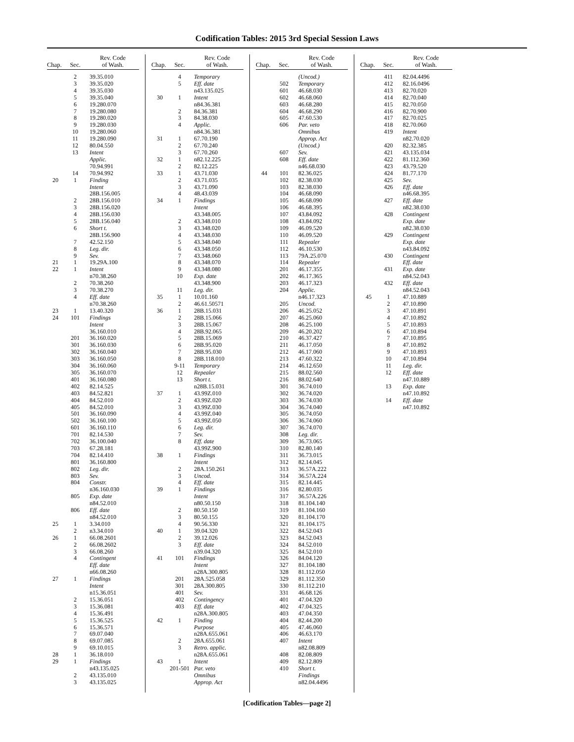Codification Tables: 2015 3rd Special Session Laws
| Chap. | Sec. | Rev. Code of Wash. |
| --- | --- | --- |
| | 2 | 39.35.010 |
| | 3 | 39.35.020 |
| | 4 | 39.35.030 |
| | 5 | 39.35.040 |
| | 6 | 19.280.070 |
| | 7 | 19.280.080 |
| | 8 | 19.280.020 |
| | 9 | 19.280.030 |
| | 10 | 19.280.060 |
| | 11 | 19.280.090 |
| | 12 | 80.04.550 |
| | 13 | Intent |
| | | Applic. |
| | | 70.94.991 |
| | 14 | 70.94.992 |
| 20 | 1 | Finding |
| | | Intent |
| | | 28B.156.005 |
| | 2 | 28B.156.010 |
| | 3 | 28B.156.020 |
| | 4 | 28B.156.030 |
| | 5 | 28B.156.040 |
| | 6 | Short t. |
| | | 28B.156.900 |
| | 7 | 42.52.150 |
| | 8 | Leg. dir. |
| | 9 | Sev. |
| 21 | 1 | 19.29A.100 |
| 22 | 1 | Intent |
| | | n70.38.260 |
| | 2 | 70.38.260 |
| | 3 | 70.38.270 |
| | 4 | Eff. date |
| | | n70.38.260 |
| 23 | 1 | 13.40.320 |
| 24 | 101 | Findings |
| | | Intent |
| | | 36.160.010 |
| | 201 | 36.160.020 |
| | 301 | 36.160.030 |
| | 302 | 36.160.040 |
| | 303 | 36.160.050 |
| | 304 | 36.160.060 |
| | 305 | 36.160.070 |
| | 401 | 36.160.080 |
| | 402 | 82.14.525 |
| | 403 | 84.52.821 |
| | 404 | 84.52.010 |
| | 405 | 84.52.010 |
| | 501 | 36.160.090 |
| | 502 | 36.160.100 |
| | 601 | 36.160.110 |
| | 701 | 82.14.530 |
| | 702 | 36.100.040 |
| | 703 | 67.28.181 |
| | 704 | 82.14.410 |
| | 801 | 36.160.800 |
| | 802 | Leg. dir. |
| | 803 | Sev. |
| | 804 | Constr. |
| | | n36.160.030 |
| | 805 | Exp. date |
| | | n84.52.010 |
| | 806 | Eff. date |
| | | n84.52.010 |
| 25 | 1 | 3.34.010 |
| | 2 | n3.34.010 |
| 26 | 1 | 66.08.2601 |
| | 2 | 66.08.2602 |
| | 3 | 66.08.260 |
| | 4 | Contingent |
| | | Eff. date |
| | | n66.08.260 |
| 27 | 1 | Findings |
| | | Intent |
| | | n15.36.051 |
| | 2 | 15.36.051 |
| | 3 | 15.36.081 |
| | 4 | 15.36.491 |
| | 5 | 15.36.525 |
| | 6 | 15.36.571 |
| | 7 | 69.07.040 |
| | 8 | 69.07.085 |
| | 9 | 69.10.015 |
| 28 | 1 | 36.18.010 |
| 29 | 1 | Findings |
| | | n43.135.025 |
| | 2 | 43.135.010 |
| | 3 | 43.135.025 |
| Chap. | Sec. | Rev. Code of Wash. |
| --- | --- | --- |
| | 4 | Temporary |
| | 5 | Eff. date |
| | | n43.135.025 |
| 30 | 1 | Intent |
| | | n84.36.381 |
| | 2 | 84.36.381 |
| | 3 | 84.38.030 |
| | 4 | Applic. |
| | | n84.36.381 |
| 31 | 1 | 67.70.190 |
| | 2 | 67.70.240 |
| | 3 | 67.70.260 |
| 32 | 1 | n82.12.225 |
| | 2 | 82.12.225 |
| 33 | 1 | 43.71.030 |
| | 2 | 43.71.035 |
| | 3 | 43.71.090 |
| | 4 | 48.43.039 |
| 34 | 1 | Findings |
| | | Intent |
| | | 43.348.005 |
| | 2 | 43.348.010 |
| | 3 | 43.348.020 |
| | 4 | 43.348.030 |
| | 5 | 43.348.040 |
| | 6 | 43.348.050 |
| | 7 | 43.348.060 |
| | 8 | 43.348.070 |
| | 9 | 43.348.080 |
| | 10 | Exp. date |
| | | 43.348.900 |
| | 11 | Leg. dir. |
| 35 | 1 | 10.01.160 |
| | 2 | 46.61.50571 |
| 36 | 1 | 28B.15.031 |
| | 2 | 28B.15.066 |
| | 3 | 28B.15.067 |
| | 4 | 28B.92.065 |
| | 5 | 28B.15.069 |
| | 6 | 28B.95.020 |
| | 7 | 28B.95.030 |
| | 8 | 28B.118.010 |
| | 9-11 | Temporary |
| | 12 | Repealer |
| | 13 | Short t. |
| | | n28B.15.031 |
| 37 | 1 | 43.99Z.010 |
| | 2 | 43.99Z.020 |
| | 3 | 43.99Z.030 |
| | 4 | 43.99Z.040 |
| | 5 | 43.99Z.050 |
| | 6 | Leg. dir. |
| | 7 | Sev. |
| | 8 | Eff. date |
| | | 43.99Z.900 |
| 38 | 1 | Findings |
| | | Intent |
| | 2 | 28A.150.261 |
| | 3 | Uncod. |
| | 4 | Eff. date |
| 39 | 1 | Findings |
| | | Intent |
| | | n80.50.150 |
| | 2 | 80.50.150 |
| | 3 | 80.50.155 |
| | 4 | 90.56.330 |
| 40 | 1 | 39.04.320 |
| | 2 | 39.12.026 |
| | 3 | Eff. date |
| | | n39.04.320 |
| 41 | 101 | Findings |
| | | Intent |
| | | n28A.300.805 |
| | 201 | 28A.525.058 |
| | 301 | 28A.300.805 |
| | 401 | Sev. |
| | 402 | Contingency |
| | 403 | Eff. date |
| | | n28A.300.805 |
| 42 | 1 | Finding |
| | | Purpose |
| | | n28A.655.061 |
| | 2 | 28A.655.061 |
| | 3 | Retro. applic. |
| | | n28A.655.061 |
| 43 | 1 | Intent |
| | 201-501 | Par. veto |
| | | Omnibus |
| | | Approp. Act |
| Chap. | Sec. | Rev. Code of Wash. |
| --- | --- | --- |
| | | (Uncod.) |
| | 502 | Temporary |
| | 601 | 46.68.030 |
| | 602 | 46.68.060 |
| | 603 | 46.68.280 |
| | 604 | 46.68.290 |
| | 605 | 47.60.530 |
| | 606 | Par. veto |
| | | Omnibus |
| | | Approp. Act |
| | | (Uncod.) |
| | 607 | Sev. |
| | 608 | Eff. date |
| | | n46.68.030 |
| 44 | 101 | 82.36.025 |
| | 102 | 82.38.030 |
| | 103 | 82.38.030 |
| | 104 | 46.68.090 |
| | 105 | 46.68.090 |
| | 106 | 46.68.395 |
| | 107 | 43.84.092 |
| | 108 | 43.84.092 |
| | 109 | 46.09.520 |
| | 110 | 46.09.520 |
| | 111 | Repealer |
| | 112 | 46.10.530 |
| | 113 | 79A.25.070 |
| | 114 | Repealer |
| | 201 | 46.17.355 |
| | 202 | 46.17.365 |
| | 203 | 46.17.323 |
| | 204 | Applic. |
| | | n46.17.323 |
| | 205 | Uncod. |
| | 206 | 46.25.052 |
| | 207 | 46.25.060 |
| | 208 | 46.25.100 |
| | 209 | 46.20.202 |
| | 210 | 46.37.427 |
| | 211 | 46.17.050 |
| | 212 | 46.17.060 |
| | 213 | 47.60.322 |
| | 214 | 46.12.650 |
| | 215 | 88.02.560 |
| | 216 | 88.02.640 |
| | 301 | 36.74.010 |
| | 302 | 36.74.020 |
| | 303 | 36.74.030 |
| | 304 | 36.74.040 |
| | 305 | 36.74.050 |
| | 306 | 36.74.060 |
| | 307 | 36.74.070 |
| | 308 | Leg. dir. |
| | 309 | 36.73.065 |
| | 310 | 82.80.140 |
| | 311 | 36.73.015 |
| | 312 | 82.14.045 |
| | 313 | 36.57A.222 |
| | 314 | 36.57A.224 |
| | 315 | 82.14.445 |
| | 316 | 82.80.035 |
| | 317 | 36.57A.226 |
| | 318 | 81.104.140 |
| | 319 | 81.104.160 |
| | 320 | 81.104.170 |
| | 321 | 81.104.175 |
| | 322 | 84.52.043 |
| | 323 | 84.52.043 |
| | 324 | 84.52.010 |
| | 325 | 84.52.010 |
| | 326 | 84.04.120 |
| | 327 | 81.104.180 |
| | 328 | 81.112.050 |
| | 329 | 81.112.350 |
| | 330 | 81.112.210 |
| | 331 | 46.68.126 |
| | 401 | 47.04.320 |
| | 402 | 47.04.325 |
| | 403 | 47.04.350 |
| | 404 | 82.44.200 |
| | 405 | 47.46.060 |
| | 406 | 46.63.170 |
| | 407 | Intent |
| | | n82.08.809 |
| | 408 | 82.08.809 |
| | 409 | 82.12.809 |
| | 410 | Short t. |
| | | Findings |
| | | n82.04.4496 |
| Chap. | Sec. | Rev. Code of Wash. |
| --- | --- | --- |
| | 411 | 82.04.4496 |
| | 412 | 82.16.0496 |
| | 413 | 82.70.020 |
| | 414 | 82.70.040 |
| | 415 | 82.70.050 |
| | 416 | 82.70.900 |
| | 417 | 82.70.025 |
| | 418 | 82.70.060 |
| | 419 | Intent |
| | | n82.70.020 |
| | 420 | 82.32.385 |
| | 421 | 43.135.034 |
| | 422 | 81.112.360 |
| | 423 | 43.79.520 |
| | 424 | 81.77.170 |
| | 425 | Sev. |
| | 426 | Eff. date |
| | | n46.68.395 |
| | 427 | Eff. date |
| | | n82.38.030 |
| | 428 | Contingent |
| | | Exp. date |
| | | n82.38.030 |
| | 429 | Contingent |
| | | Exp. date |
| | | n43.84.092 |
| | 430 | Contingent |
| | | Eff. date |
| | 431 | Exp. date |
| | | n84.52.043 |
| | 432 | Eff. date |
| | | n84.52.043 |
| 45 | 1 | 47.10.889 |
| | 2 | 47.10.890 |
| | 3 | 47.10.891 |
| | 4 | 47.10.892 |
| | 5 | 47.10.893 |
| | 6 | 47.10.894 |
| | 7 | 47.10.895 |
| | 8 | 47.10.892 |
| | 9 | 47.10.893 |
| | 10 | 47.10.894 |
| | 11 | Leg. dir. |
| | 12 | Eff. date |
| | | n47.10.889 |
| | 13 | Exp. date |
| | | n47.10.892 |
| | 14 | Eff. date |
| | | n47.10.892 |
[Codification Tables—page 2]